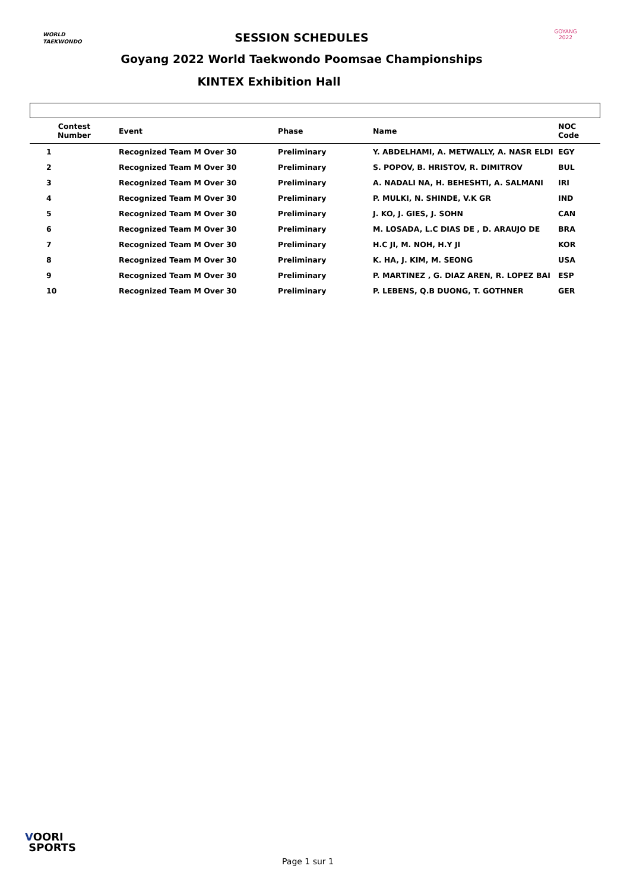WORLD
TAEKWONDO
GOYANG 2022
SESSION SCHEDULES
Goyang 2022 World Taekwondo Poomsae Championships
KINTEX Exhibition Hall
| Contest Number | Event | Phase | Name | NOC Code |
| --- | --- | --- | --- | --- |
| 1 | Recognized Team M Over 30 | Preliminary | Y. ABDELHAMI, A. METWALLY, A. NASR ELDI | EGY |
| 2 | Recognized Team M Over 30 | Preliminary | S. POPOV, B. HRISTOV, R. DIMITROV | BUL |
| 3 | Recognized Team M Over 30 | Preliminary | A. NADALI NA, H. BEHESHTI, A. SALMANI | IRI |
| 4 | Recognized Team M Over 30 | Preliminary | P. MULKI, N. SHINDE, V.K GR | IND |
| 5 | Recognized Team M Over 30 | Preliminary | J. KO, J. GIES, J. SOHN | CAN |
| 6 | Recognized Team M Over 30 | Preliminary | M. LOSADA, L.C DIAS DE , D. ARAUJO DE | BRA |
| 7 | Recognized Team M Over 30 | Preliminary | H.C JI, M. NOH, H.Y JI | KOR |
| 8 | Recognized Team M Over 30 | Preliminary | K. HA, J. KIM, M. SEONG | USA |
| 9 | Recognized Team M Over 30 | Preliminary | P. MARTINEZ , G. DIAZ AREN, R. LOPEZ BAI | ESP |
| 10 | Recognized Team M Over 30 | Preliminary | P. LEBENS, Q.B DUONG, T. GOTHNER | GER |
VOORI
SPORTS
Page 1 sur 1